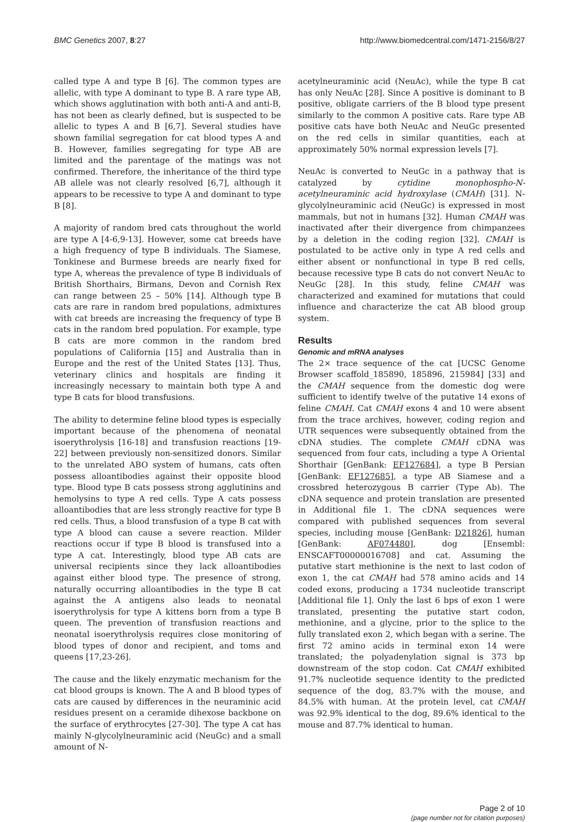BMC Genetics 2007, 8:27 http://www.biomedcentral.com/1471-2156/8/27
called type A and type B [6]. The common types are allelic, with type A dominant to type B. A rare type AB, which shows agglutination with both anti-A and anti-B, has not been as clearly defined, but is suspected to be allelic to types A and B [6,7]. Several studies have shown familial segregation for cat blood types A and B. However, families segregating for type AB are limited and the parentage of the matings was not confirmed. Therefore, the inheritance of the third type AB allele was not clearly resolved [6,7], although it appears to be recessive to type A and dominant to type B [8].
A majority of random bred cats throughout the world are type A [4-6,9-13]. However, some cat breeds have a high frequency of type B individuals. The Siamese, Tonkinese and Burmese breeds are nearly fixed for type A, whereas the prevalence of type B individuals of British Shorthairs, Birmans, Devon and Cornish Rex can range between 25 – 50% [14]. Although type B cats are rare in random bred populations, admixtures with cat breeds are increasing the frequency of type B cats in the random bred population. For example, type B cats are more common in the random bred populations of California [15] and Australia than in Europe and the rest of the United States [13]. Thus, veterinary clinics and hospitals are finding it increasingly necessary to maintain both type A and type B cats for blood transfusions.
The ability to determine feline blood types is especially important because of the phenomena of neonatal isoerythrolysis [16-18] and transfusion reactions [19-22] between previously non-sensitized donors. Similar to the unrelated ABO system of humans, cats often possess alloantibodies against their opposite blood type. Blood type B cats possess strong agglutinins and hemolysins to type A red cells. Type A cats possess alloantibodies that are less strongly reactive for type B red cells. Thus, a blood transfusion of a type B cat with type A blood can cause a severe reaction. Milder reactions occur if type B blood is transfused into a type A cat. Interestingly, blood type AB cats are universal recipients since they lack alloantibodies against either blood type. The presence of strong, naturally occurring alloantibodies in the type B cat against the A antigens also leads to neonatal isoerythrolysis for type A kittens born from a type B queen. The prevention of transfusion reactions and neonatal isoerythrolysis requires close monitoring of blood types of donor and recipient, and toms and queens [17,23-26].
The cause and the likely enzymatic mechanism for the cat blood groups is known. The A and B blood types of cats are caused by differences in the neuraminic acid residues present on a ceramide dihexose backbone on the surface of erythrocytes [27-30]. The type A cat has mainly N-glycolylneuraminic acid (NeuGc) and a small amount of N-
acetylneuraminic acid (NeuAc), while the type B cat has only NeuAc [28]. Since A positive is dominant to B positive, obligate carriers of the B blood type present similarly to the common A positive cats. Rare type AB positive cats have both NeuAc and NeuGc presented on the red cells in similar quantities, each at approximately 50% normal expression levels [7].
NeuAc is converted to NeuGc in a pathway that is catalyzed by cytidine monophospho-N-acetylneuraminic acid hydroxylase (CMAH) [31]. N-glycolylneuraminic acid (NeuGc) is expressed in most mammals, but not in humans [32]. Human CMAH was inactivated after their divergence from chimpanzees by a deletion in the coding region [32]. CMAH is postulated to be active only in type A red cells and either absent or nonfunctional in type B red cells, because recessive type B cats do not convert NeuAc to NeuGc [28]. In this study, feline CMAH was characterized and examined for mutations that could influence and characterize the cat AB blood group system.
Results
Genomic and mRNA analyses
The 2× trace sequence of the cat [UCSC Genome Browser scaffold_185890, 185896, 215984] [33] and the CMAH sequence from the domestic dog were sufficient to identify twelve of the putative 14 exons of feline CMAH. Cat CMAH exons 4 and 10 were absent from the trace archives, however, coding region and UTR sequences were subsequently obtained from the cDNA studies. The complete CMAH cDNA was sequenced from four cats, including a type A Oriental Shorthair [GenBank: EF127684], a type B Persian [GenBank: EF127685], a type AB Siamese and a crossbred heterozygous B carrier (Type Ab). The cDNA sequence and protein translation are presented in Additional file 1. The cDNA sequences were compared with published sequences from several species, including mouse [GenBank: D21826], human [GenBank: AF074480], dog [Ensembl: ENSCAFT00000016708] and cat. Assuming the putative start methionine is the next to last codon of exon 1, the cat CMAH had 578 amino acids and 14 coded exons, producing a 1734 nucleotide transcript [Additional file 1]. Only the last 6 bps of exon 1 were translated, presenting the putative start codon, methionine, and a glycine, prior to the splice to the fully translated exon 2, which began with a serine. The first 72 amino acids in terminal exon 14 were translated; the polyadenylation signal is 373 bp downstream of the stop codon. Cat CMAH exhibited 91.7% nucleotide sequence identity to the predicted sequence of the dog, 83.7% with the mouse, and 84.5% with human. At the protein level, cat CMAH was 92.9% identical to the dog, 89.6% identical to the mouse and 87.7% identical to human.
Page 2 of 10
(page number not for citation purposes)